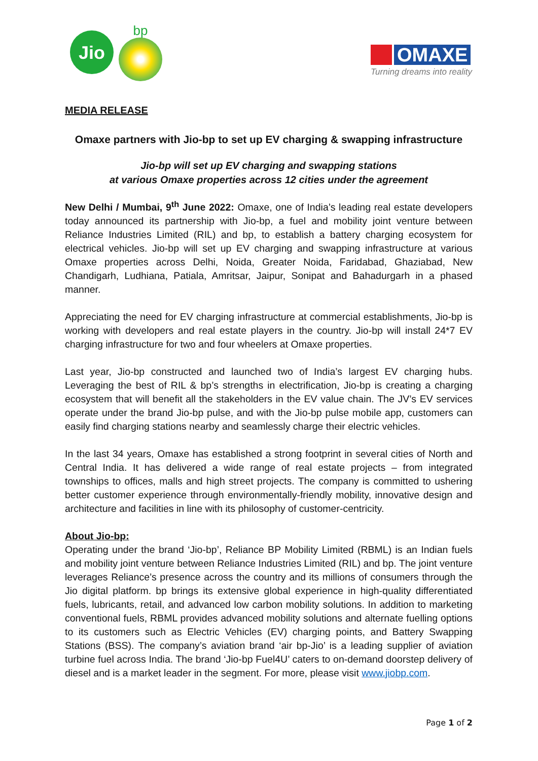Jio
bp
OMAXE
Turning dreams into reality
MEDIA RELEASE
Omaxe partners with Jio-bp to set up EV charging & swapping infrastructure
Jio-bp will set up EV charging and swapping stations
at various Omaxe properties across 12 cities under the agreement
New Delhi / Mumbai, 9<sup>th</sup> June 2022: Omaxe, one of India’s leading real estate developers today announced its partnership with Jio-bp, a fuel and mobility joint venture between Reliance Industries Limited (RIL) and bp, to establish a battery charging ecosystem for electrical vehicles. Jio-bp will set up EV charging and swapping infrastructure at various Omaxe properties across Delhi, Noida, Greater Noida, Faridabad, Ghaziabad, New Chandigarh, Ludhiana, Patiala, Amritsar, Jaipur, Sonipat and Bahadurgarh in a phased manner.
Appreciating the need for EV charging infrastructure at commercial establishments, Jio-bp is working with developers and real estate players in the country. Jio-bp will install 24*7 EV charging infrastructure for two and four wheelers at Omaxe properties.
Last year, Jio-bp constructed and launched two of India’s largest EV charging hubs. Leveraging the best of RIL & bp’s strengths in electrification, Jio-bp is creating a charging ecosystem that will benefit all the stakeholders in the EV value chain. The JV’s EV services operate under the brand Jio-bp pulse, and with the Jio-bp pulse mobile app, customers can easily find charging stations nearby and seamlessly charge their electric vehicles.
In the last 34 years, Omaxe has established a strong footprint in several cities of North and Central India. It has delivered a wide range of real estate projects – from integrated townships to offices, malls and high street projects. The company is committed to ushering better customer experience through environmentally-friendly mobility, innovative design and architecture and facilities in line with its philosophy of customer-centricity.
About Jio-bp:
Operating under the brand ‘Jio-bp’, Reliance BP Mobility Limited (RBML) is an Indian fuels and mobility joint venture between Reliance Industries Limited (RIL) and bp. The joint venture leverages Reliance’s presence across the country and its millions of consumers through the Jio digital platform. bp brings its extensive global experience in high-quality differentiated fuels, lubricants, retail, and advanced low carbon mobility solutions. In addition to marketing conventional fuels, RBML provides advanced mobility solutions and alternate fuelling options to its customers such as Electric Vehicles (EV) charging points, and Battery Swapping Stations (BSS). The company’s aviation brand ‘air bp-Jio’ is a leading supplier of aviation turbine fuel across India. The brand ‘Jio-bp Fuel4U’ caters to on-demand doorstep delivery of diesel and is a market leader in the segment. For more, please visit www.jiobp.com.
Page 1 of 2